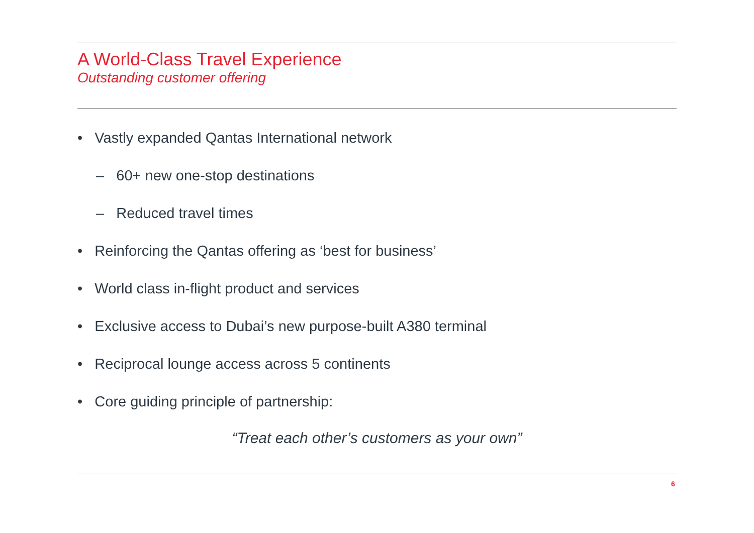A World-Class Travel Experience
Outstanding customer offering
• Vastly expanded Qantas International network
– 60+ new one-stop destinations
– Reduced travel times
• Reinforcing the Qantas offering as ‘best for business’
• World class in-flight product and services
• Exclusive access to Dubai’s new purpose-built A380 terminal
• Reciprocal lounge access across 5 continents
• Core guiding principle of partnership:
“Treat each other’s customers as your own”
6